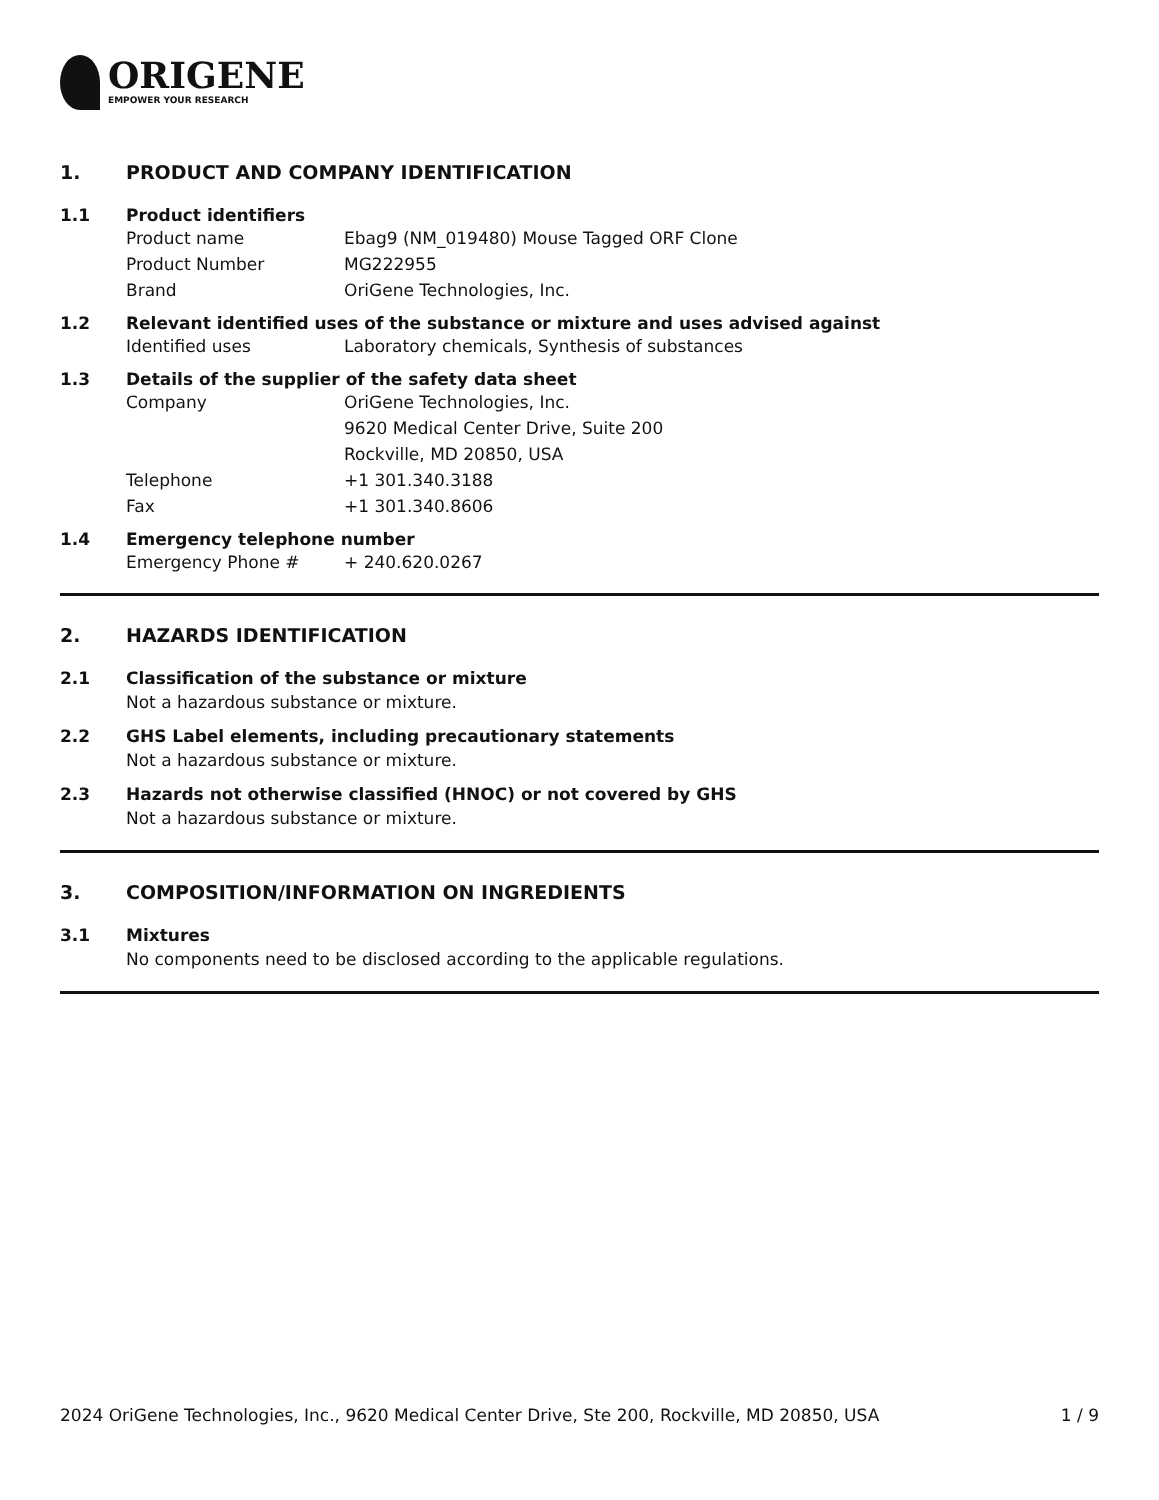ORIGENE
EMPOWER YOUR RESEARCH
1. PRODUCT AND COMPANY IDENTIFICATION
1.1 Product identifiers
Product name Ebag9 (NM_019480) Mouse Tagged ORF Clone
Product Number MG222955
Brand OriGene Technologies, Inc.
1.2 Relevant identified uses of the substance or mixture and uses advised against
Identified uses Laboratory chemicals, Synthesis of substances
1.3 Details of the supplier of the safety data sheet
Company OriGene Technologies, Inc.
9620 Medical Center Drive, Suite 200
Rockville, MD 20850, USA
Telephone +1 301.340.3188
Fax +1 301.340.8606
1.4 Emergency telephone number
Emergency Phone # + 240.620.0267
2. HAZARDS IDENTIFICATION
2.1 Classification of the substance or mixture
Not a hazardous substance or mixture.
2.2 GHS Label elements, including precautionary statements
Not a hazardous substance or mixture.
2.3 Hazards not otherwise classified (HNOC) or not covered by GHS
Not a hazardous substance or mixture.
3. COMPOSITION/INFORMATION ON INGREDIENTS
3.1 Mixtures
No components need to be disclosed according to the applicable regulations.
2024 OriGene Technologies, Inc., 9620 Medical Center Drive, Ste 200, Rockville, MD 20850, USA 1 / 9